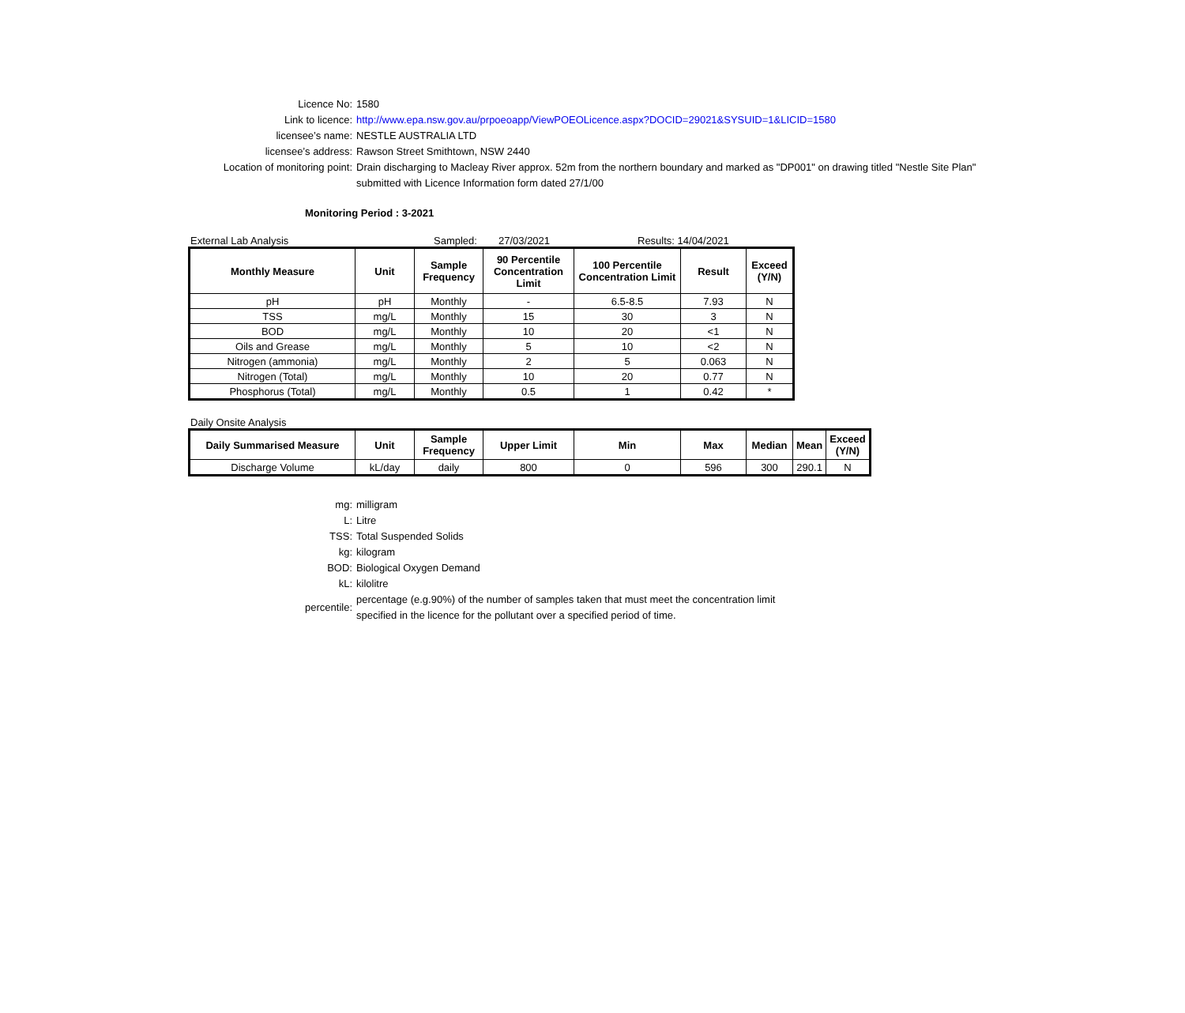Licence No: 1580
Link to licence: http://www.epa.nsw.gov.au/prpoeoapp/ViewPOEOLicence.aspx?DOCID=29021&SYSUID=1&LICID=1580
licensee’s name: NESTLE AUSTRALIA LTD
licensee’s address: Rawson Street Smithtown, NSW 2440
Location of monitoring point: Drain discharging to Macleay River approx. 52m from the northern boundary and marked as "DP001" on drawing titled "Nestle Site Plan"
submitted with Licence Information form dated 27/1/00
Monitoring Period : 3-2021
External Lab Analysis Sampled: 27/03/2021 Results: 14/04/2021
| Monthly Measure | Unit | Sample Frequency | 90 Percentile Concentration Limit | 100 Percentile Concentration Limit | Result | Exceed (Y/N) |
| --- | --- | --- | --- | --- | --- | --- |
| pH | pH | Monthly | - | 6.5-8.5 | 7.93 | N |
| TSS | mg/L | Monthly | 15 | 30 | 3 | N |
| BOD | mg/L | Monthly | 10 | 20 | <1 | N |
| Oils and Grease | mg/L | Monthly | 5 | 10 | <2 | N |
| Nitrogen (ammonia) | mg/L | Monthly | 2 | 5 | 0.063 | N |
| Nitrogen (Total) | mg/L | Monthly | 10 | 20 | 0.77 | N |
| Phosphorus (Total) | mg/L | Monthly | 0.5 | 1 | 0.42 | * |
Daily Onsite Analysis
| Daily Summarised Measure | Unit | Sample Frequency | Upper Limit | Min | Max | Median | Mean | Exceed (Y/N) |
| --- | --- | --- | --- | --- | --- | --- | --- | --- |
| Discharge Volume | kL/day | daily | 800 | 0 | 596 | 300 | 290.1 | N |
mg: milligram
L: Litre
TSS: Total Suspended Solids
kg: kilogram
BOD: Biological Oxygen Demand
kL: kilolitre
percentile:
percentage (e.g.90%) of the number of samples taken that must meet the concentration limit
specified in the licence for the pollutant over a specified period of time.